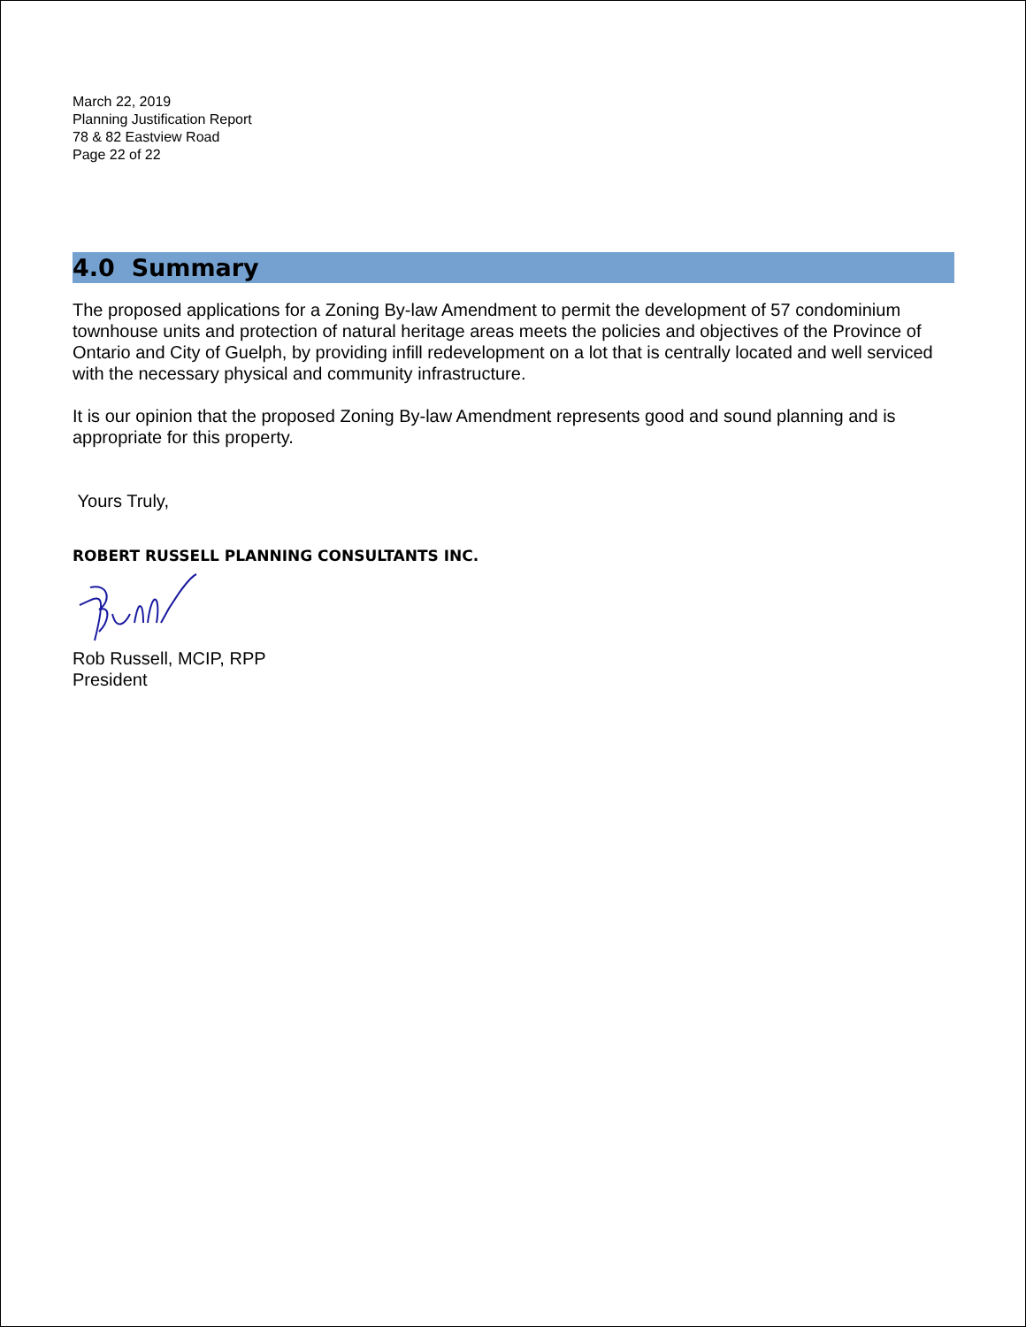March 22, 2019
Planning Justification Report
78 & 82 Eastview Road
Page 22 of 22
4.0 Summary
The proposed applications for a Zoning By-law Amendment to permit the development of 57 condominium townhouse units and protection of natural heritage areas meets the policies and objectives of the Province of Ontario and City of Guelph, by providing infill redevelopment on a lot that is centrally located and well serviced with the necessary physical and community infrastructure.
It is our opinion that the proposed Zoning By-law Amendment represents good and sound planning and is appropriate for this property.
Yours Truly,
ROBERT RUSSELL PLANNING CONSULTANTS INC.
Rob Russell, MCIP, RPP
President